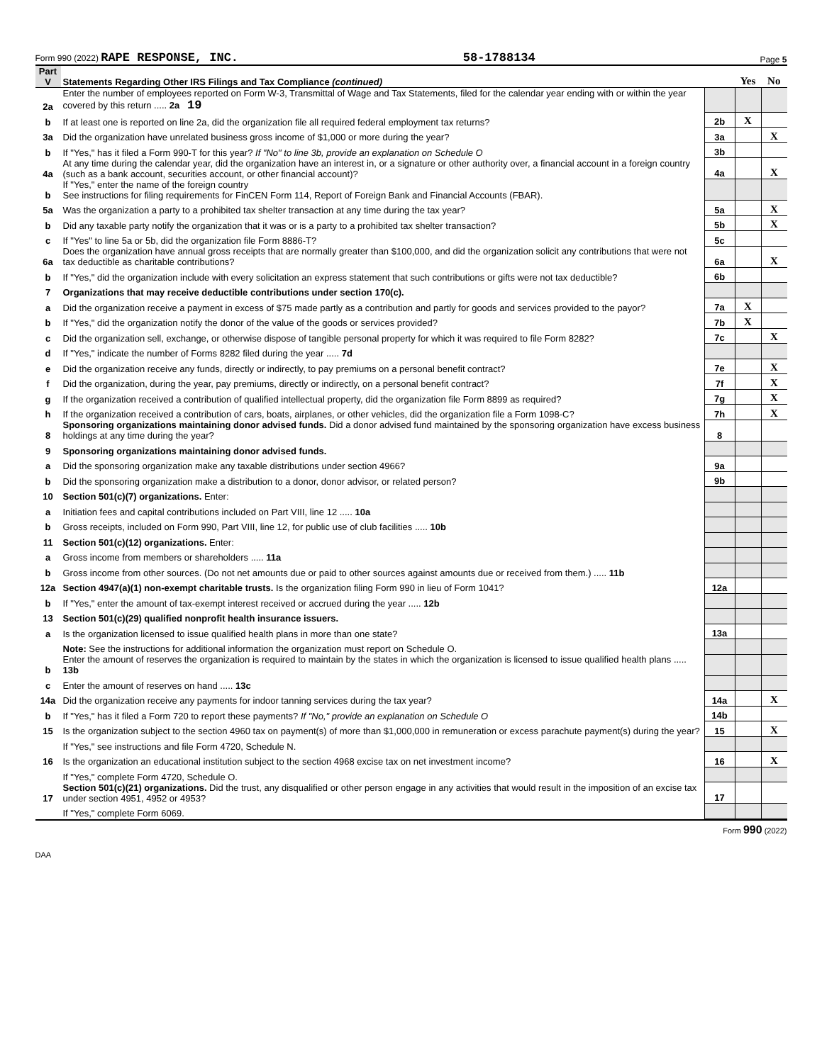Form 990 (2022) RAPE RESPONSE, INC. 58-1788134 Page 5
| Part V | Statements Regarding Other IRS Filings and Tax Compliance (continued) | | Yes | No |
| --- | --- | --- | --- | --- |
| 2a | Enter the number of employees reported on Form W-3, Transmittal of Wage and Tax Statements, filed for the calendar year ending with or within the year covered by this return ..... 2a 19 | | | |
| b | If at least one is reported on line 2a, did the organization file all required federal employment tax returns? | 2b | X | |
| 3a | Did the organization have unrelated business gross income of $1,000 or more during the year? | 3a | | X |
| b | If "Yes," has it filed a Form 990-T for this year? If "No" to line 3b, provide an explanation on Schedule O | 3b | | |
| 4a | At any time during the calendar year, did the organization have an interest in, or a signature or other authority over, a financial account in a foreign country (such as a bank account, securities account, or other financial account)? | 4a | | X |
| b | If "Yes," enter the name of the foreign country See instructions for filing requirements for FinCEN Form 114, Report of Foreign Bank and Financial Accounts (FBAR). | | | |
| 5a | Was the organization a party to a prohibited tax shelter transaction at any time during the tax year? | 5a | | X |
| b | Did any taxable party notify the organization that it was or is a party to a prohibited tax shelter transaction? | 5b | | X |
| c | If "Yes" to line 5a or 5b, did the organization file Form 8886-T? | 5c | | |
| 6a | Does the organization have annual gross receipts that are normally greater than $100,000, and did the organization solicit any contributions that were not tax deductible as charitable contributions? | 6a | | X |
| b | If "Yes," did the organization include with every solicitation an express statement that such contributions or gifts were not tax deductible? | 6b | | |
| 7 | Organizations that may receive deductible contributions under section 170(c). | | | |
| a | Did the organization receive a payment in excess of $75 made partly as a contribution and partly for goods and services provided to the payor? | 7a | X | |
| b | If "Yes," did the organization notify the donor of the value of the goods or services provided? | 7b | X | |
| c | Did the organization sell, exchange, or otherwise dispose of tangible personal property for which it was required to file Form 8282? | 7c | | X |
| d | If "Yes," indicate the number of Forms 8282 filed during the year ..... 7d | | | |
| e | Did the organization receive any funds, directly or indirectly, to pay premiums on a personal benefit contract? | 7e | | X |
| f | Did the organization, during the year, pay premiums, directly or indirectly, on a personal benefit contract? | 7f | | X |
| g | If the organization received a contribution of qualified intellectual property, did the organization file Form 8899 as required? | 7g | | X |
| h | If the organization received a contribution of cars, boats, airplanes, or other vehicles, did the organization file a Form 1098-C? | 7h | | X |
| 8 | Sponsoring organizations maintaining donor advised funds. Did a donor advised fund maintained by the sponsoring organization have excess business holdings at any time during the year? | 8 | | |
| 9 | Sponsoring organizations maintaining donor advised funds. | | | |
| a | Did the sponsoring organization make any taxable distributions under section 4966? | 9a | | |
| b | Did the sponsoring organization make a distribution to a donor, donor advisor, or related person? | 9b | | |
| 10 | Section 501(c)(7) organizations. Enter: | | | |
| a | Initiation fees and capital contributions included on Part VIII, line 12 ..... 10a | | | |
| b | Gross receipts, included on Form 990, Part VIII, line 12, for public use of club facilities ..... 10b | | | |
| 11 | Section 501(c)(12) organizations. Enter: | | | |
| a | Gross income from members or shareholders ..... 11a | | | |
| b | Gross income from other sources. (Do not net amounts due or paid to other sources against amounts due or received from them.) ..... 11b | | | |
| 12a | Section 4947(a)(1) non-exempt charitable trusts. Is the organization filing Form 990 in lieu of Form 1041? | 12a | | |
| b | If "Yes," enter the amount of tax-exempt interest received or accrued during the year ..... 12b | | | |
| 13 | Section 501(c)(29) qualified nonprofit health insurance issuers. | | | |
| a | Is the organization licensed to issue qualified health plans in more than one state? | 13a | | |
| | Note: See the instructions for additional information the organization must report on Schedule O. | | | |
| b | Enter the amount of reserves the organization is required to maintain by the states in which the organization is licensed to issue qualified health plans ..... 13b | | | |
| c | Enter the amount of reserves on hand ..... 13c | | | |
| 14a | Did the organization receive any payments for indoor tanning services during the tax year? | 14a | | X |
| b | If "Yes," has it filed a Form 720 to report these payments? If "No," provide an explanation on Schedule O | 14b | | |
| 15 | Is the organization subject to the section 4960 tax on payment(s) of more than $1,000,000 in remuneration or excess parachute payment(s) during the year? | 15 | | X |
| | If "Yes," see instructions and file Form 4720, Schedule N. | | | |
| 16 | Is the organization an educational institution subject to the section 4968 excise tax on net investment income? | 16 | | X |
| | If "Yes," complete Form 4720, Schedule O. | | | |
| 17 | Section 501(c)(21) organizations. Did the trust, any disqualified or other person engage in any activities that would result in the imposition of an excise tax under section 4951, 4952 or 4953? | 17 | | |
| | If "Yes," complete Form 6069. | | | |
Form 990 (2022)
DAA